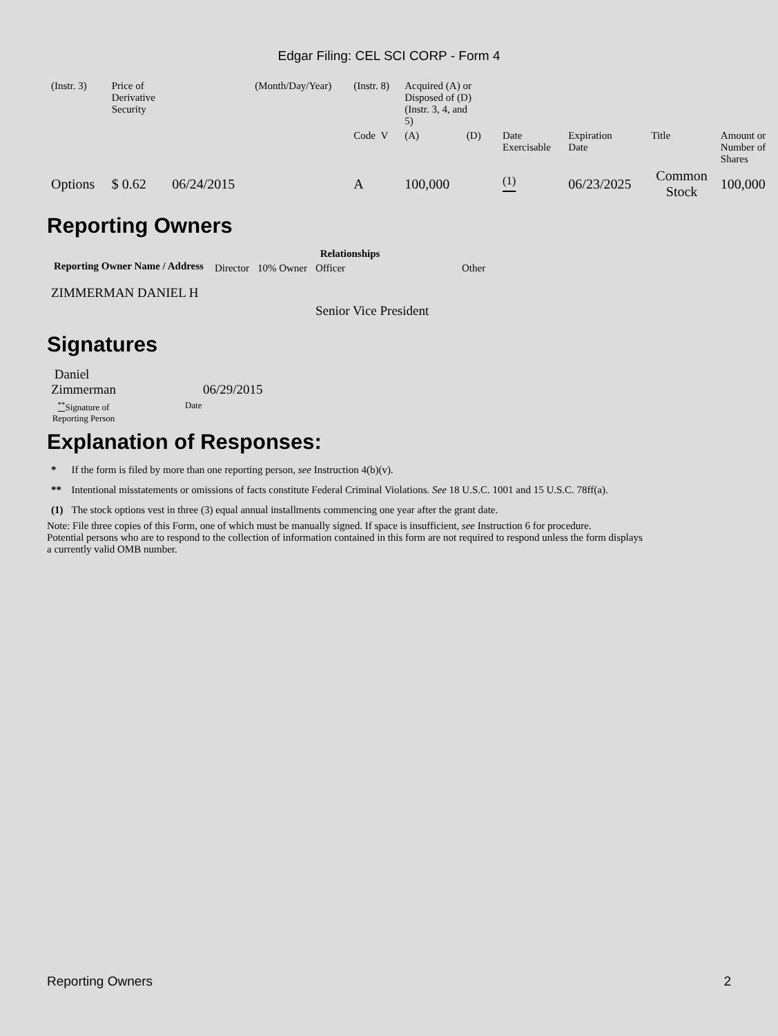Edgar Filing: CEL SCI CORP - Form 4
| (Instr. 3) | Price of Derivative Security | | (Month/Day/Year) | (Instr. 8) | Acquired (A) or Disposed of (D) (Instr. 3, 4, and 5) | | | | | | |
| | | | | Code V | (A) | (D) | | Date Exercisable | Expiration Date | Title | Amount or Number of Shares |
| Options | $ 0.62 | 06/24/2015 | | A | 100,000 | | | <sup>(1)</sup> | 06/23/2025 | Common Stock | 100,000 |
Reporting Owners
| Reporting Owner Name / Address | Relationships | | | |
| --- | --- | --- | --- | --- |
| | Director | 10% Owner | Officer | Other |
| ZIMMERMAN DANIEL H | | | Senior Vice President | |
Signatures
| Daniel Zimmerman | 06/29/2015 |
| <sup>**</sup> Signature of Reporting Person | Date |
Explanation of Responses:
| * | If the form is filed by more than one reporting person, see Instruction 4(b)(v). |
| ** | Intentional misstatements or omissions of facts constitute Federal Criminal Violations. See 18 U.S.C. 1001 and 15 U.S.C. 78ff(a). |
| (1) | The stock options vest in three (3) equal annual installments commencing one year after the grant date. |
Note: File three copies of this Form, one of which must be manually signed. If space is insufficient, see Instruction 6 for procedure.
Potential persons who are to respond to the collection of information contained in this form are not required to respond unless the form displays
a currently valid OMB number.
Reporting Owners 2